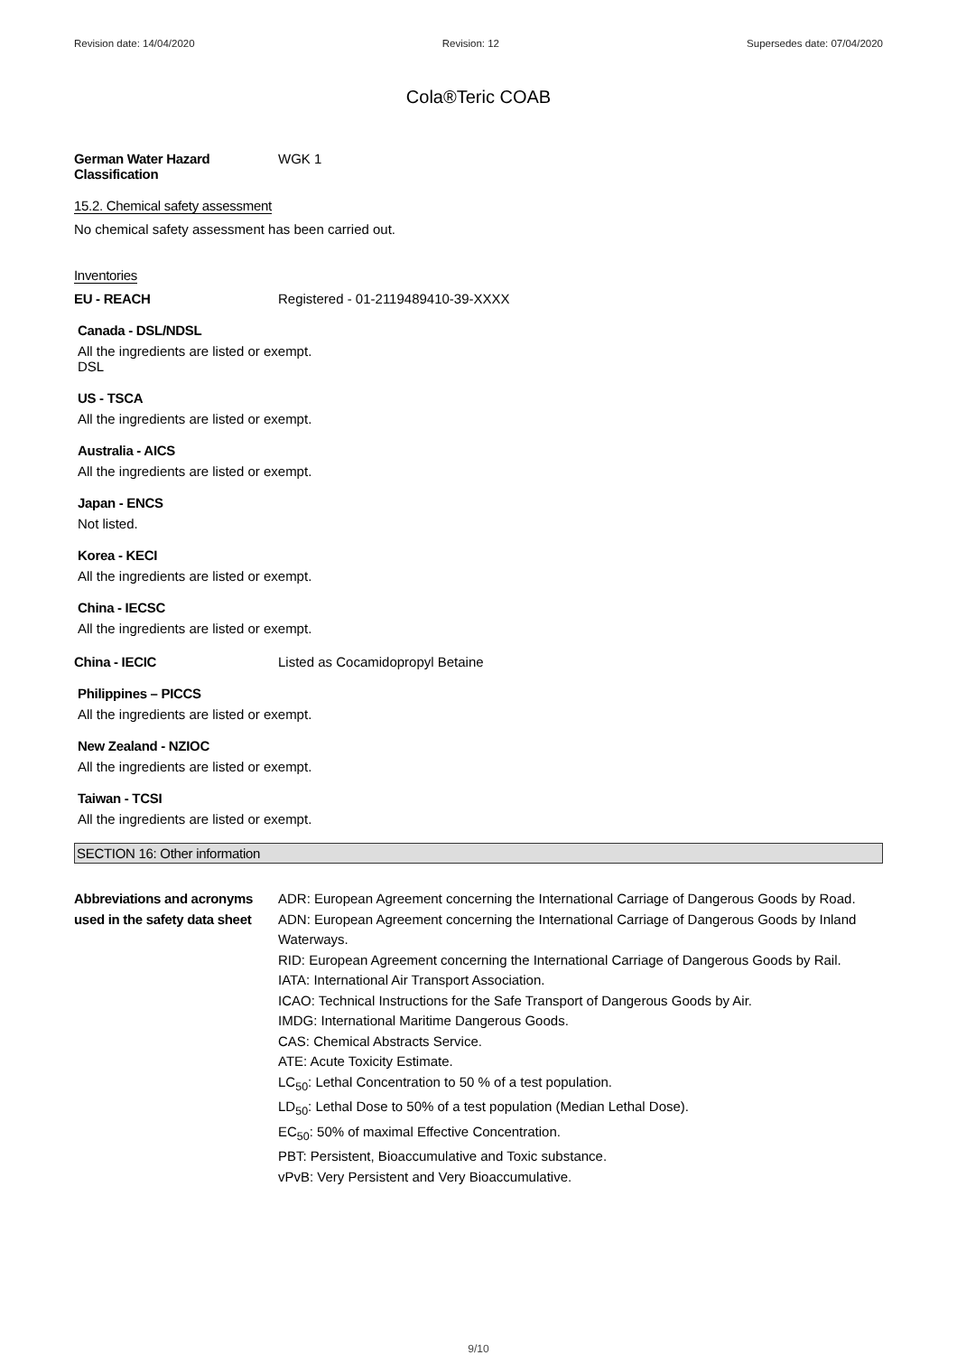Revision date: 14/04/2020 Revision: 12 Supersedes date: 07/04/2020
Cola®Teric COAB
German Water Hazard Classification
WGK 1
15.2. Chemical safety assessment
No chemical safety assessment has been carried out.
Inventories
EU - REACH Registered - 01-2119489410-39-XXXX
Canada - DSL/NDSL
All the ingredients are listed or exempt.
DSL
US - TSCA
All the ingredients are listed or exempt.
Australia - AICS
All the ingredients are listed or exempt.
Japan - ENCS
Not listed.
Korea - KECI
All the ingredients are listed or exempt.
China - IECSC
All the ingredients are listed or exempt.
China - IECIC Listed as Cocamidopropyl Betaine
Philippines – PICCS
All the ingredients are listed or exempt.
New Zealand - NZIOC
All the ingredients are listed or exempt.
Taiwan - TCSI
All the ingredients are listed or exempt.
SECTION 16: Other information
Abbreviations and acronyms used in the safety data sheet
ADR: European Agreement concerning the International Carriage of Dangerous Goods by Road.
ADN: European Agreement concerning the International Carriage of Dangerous Goods by Inland Waterways.
RID: European Agreement concerning the International Carriage of Dangerous Goods by Rail.
IATA: International Air Transport Association.
ICAO: Technical Instructions for the Safe Transport of Dangerous Goods by Air.
IMDG: International Maritime Dangerous Goods.
CAS: Chemical Abstracts Service.
ATE: Acute Toxicity Estimate.
LC<sub>50</sub>: Lethal Concentration to 50 % of a test population.
LD<sub>50</sub>: Lethal Dose to 50% of a test population (Median Lethal Dose).
EC<sub>50</sub>: 50% of maximal Effective Concentration.
PBT: Persistent, Bioaccumulative and Toxic substance.
vPvB: Very Persistent and Very Bioaccumulative.
9/10